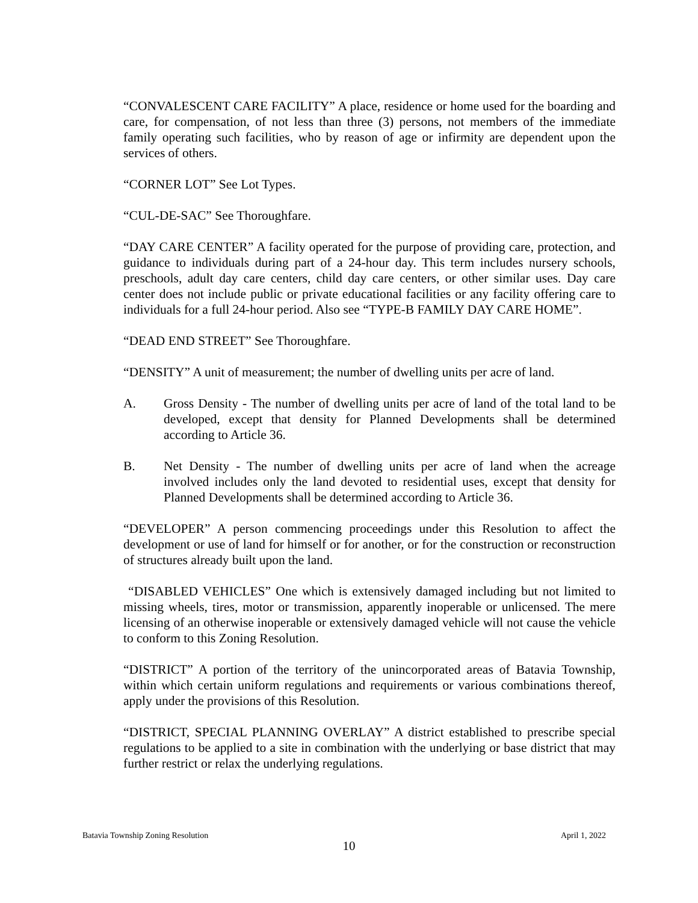“CONVALESCENT CARE FACILITY” A place, residence or home used for the boarding and care, for compensation, of not less than three (3) persons, not members of the immediate family operating such facilities, who by reason of age or infirmity are dependent upon the services of others.
“CORNER LOT” See Lot Types.
“CUL-DE-SAC” See Thoroughfare.
“DAY CARE CENTER” A facility operated for the purpose of providing care, protection, and guidance to individuals during part of a 24-hour day. This term includes nursery schools, preschools, adult day care centers, child day care centers, or other similar uses. Day care center does not include public or private educational facilities or any facility offering care to individuals for a full 24-hour period. Also see “TYPE-B FAMILY DAY CARE HOME”.
“DEAD END STREET” See Thoroughfare.
“DENSITY” A unit of measurement; the number of dwelling units per acre of land.
A. Gross Density - The number of dwelling units per acre of land of the total land to be developed, except that density for Planned Developments shall be determined according to Article 36.
B. Net Density - The number of dwelling units per acre of land when the acreage involved includes only the land devoted to residential uses, except that density for Planned Developments shall be determined according to Article 36.
“DEVELOPER” A person commencing proceedings under this Resolution to affect the development or use of land for himself or for another, or for the construction or reconstruction of structures already built upon the land.
“DISABLED VEHICLES” One which is extensively damaged including but not limited to missing wheels, tires, motor or transmission, apparently inoperable or unlicensed. The mere licensing of an otherwise inoperable or extensively damaged vehicle will not cause the vehicle to conform to this Zoning Resolution.
“DISTRICT” A portion of the territory of the unincorporated areas of Batavia Township, within which certain uniform regulations and requirements or various combinations thereof, apply under the provisions of this Resolution.
“DISTRICT, SPECIAL PLANNING OVERLAY” A district established to prescribe special regulations to be applied to a site in combination with the underlying or base district that may further restrict or relax the underlying regulations.
Batavia Township Zoning Resolution April 1, 2022
10